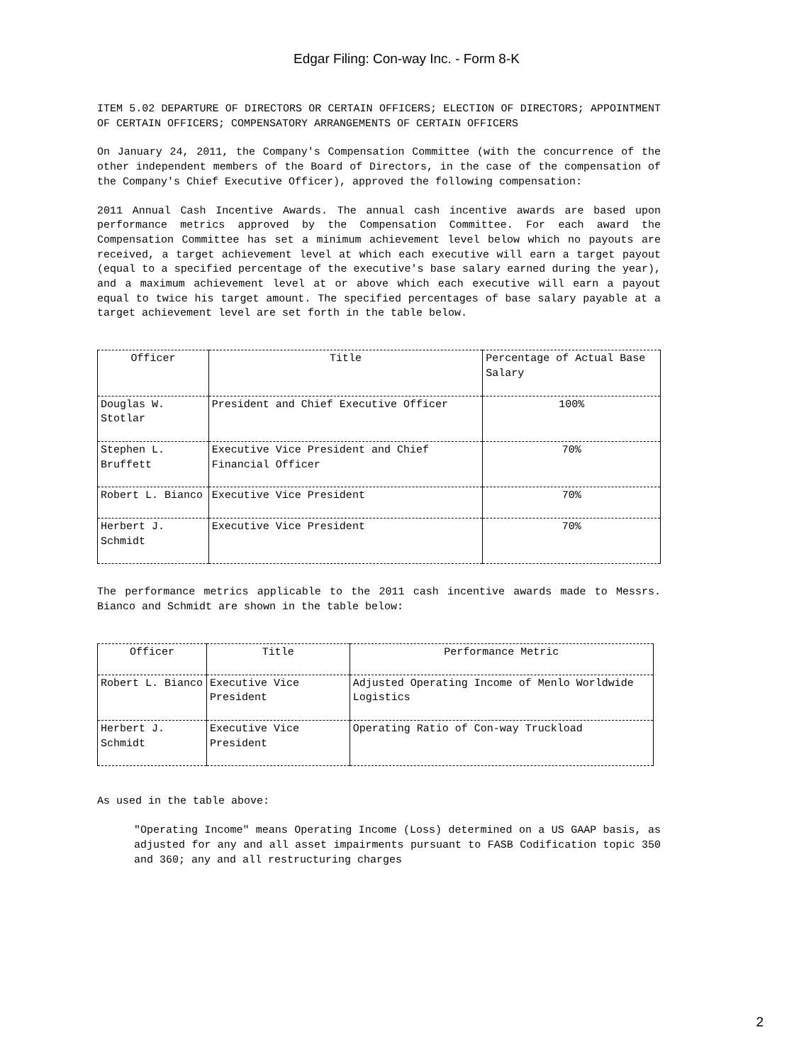Edgar Filing: Con-way Inc. - Form 8-K
ITEM 5.02 DEPARTURE OF DIRECTORS OR CERTAIN OFFICERS; ELECTION OF DIRECTORS; APPOINTMENT OF CERTAIN OFFICERS; COMPENSATORY ARRANGEMENTS OF CERTAIN OFFICERS
On January 24, 2011, the Company's Compensation Committee (with the concurrence of the other independent members of the Board of Directors, in the case of the compensation of the Company's Chief Executive Officer), approved the following compensation:
2011 Annual Cash Incentive Awards. The annual cash incentive awards are based upon performance metrics approved by the Compensation Committee. For each award the Compensation Committee has set a minimum achievement level below which no payouts are received, a target achievement level at which each executive will earn a target payout (equal to a specified percentage of the executive's base salary earned during the year), and a maximum achievement level at or above which each executive will earn a payout equal to twice his target amount. The specified percentages of base salary payable at a target achievement level are set forth in the table below.
| Officer | Title | Percentage of Actual Base Salary |
| --- | --- | --- |
| Douglas W. Stotlar | President and Chief Executive Officer | 100% |
| Stephen L. Bruffett | Executive Vice President and Chief Financial Officer | 70% |
| Robert L. Bianco | Executive Vice President | 70% |
| Herbert J. Schmidt | Executive Vice President | 70% |
The performance metrics applicable to the 2011 cash incentive awards made to Messrs. Bianco and Schmidt are shown in the table below:
| Officer | Title | Performance Metric |
| --- | --- | --- |
| Robert L. Bianco | Executive Vice President | Adjusted Operating Income of Menlo Worldwide Logistics |
| Herbert J. Schmidt | Executive Vice President | Operating Ratio of Con-way Truckload |
As used in the table above:
"Operating Income" means Operating Income (Loss) determined on a US GAAP basis, as adjusted for any and all asset impairments pursuant to FASB Codification topic 350 and 360; any and all restructuring charges
2